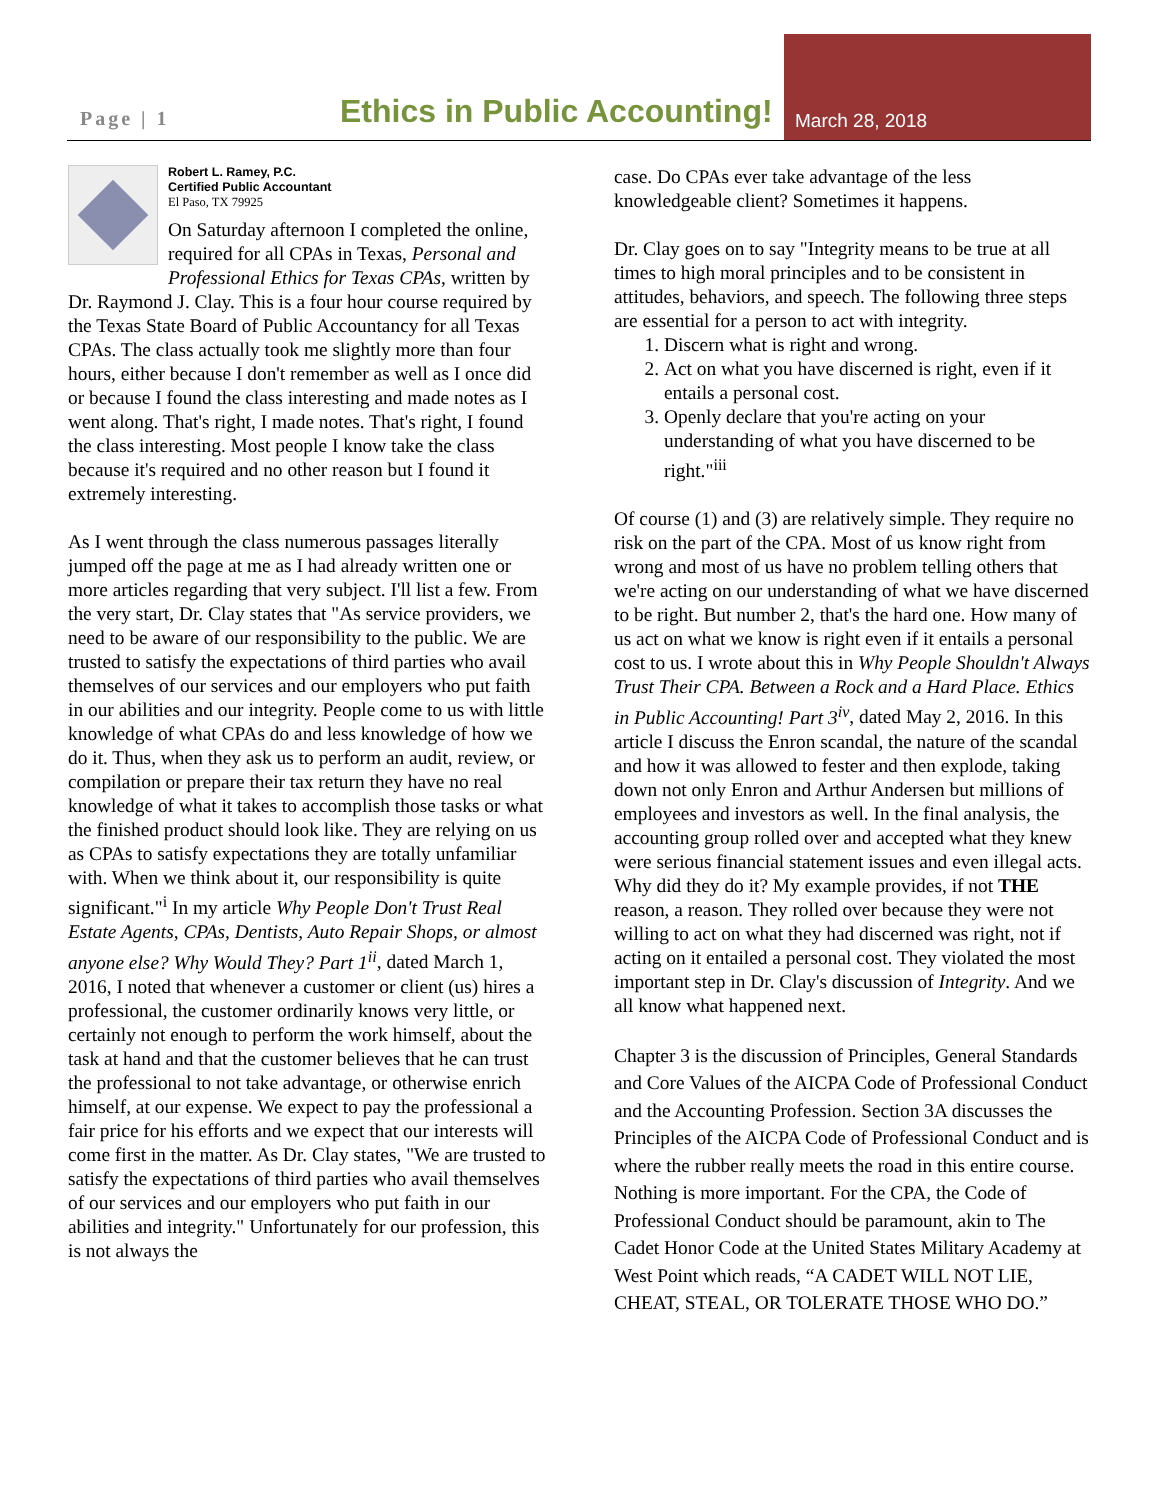Page | 1
Ethics in Public Accounting!
March 28, 2018
Robert L. Ramey, P.C.
Certified Public Accountant
El Paso, TX 79925
On Saturday afternoon I completed the online, required for all CPAs in Texas, Personal and Professional Ethics for Texas CPAs, written by Dr. Raymond J. Clay. This is a four hour course required by the Texas State Board of Public Accountancy for all Texas CPAs. The class actually took me slightly more than four hours, either because I don't remember as well as I once did or because I found the class interesting and made notes as I went along. That's right, I made notes. That's right, I found the class interesting. Most people I know take the class because it's required and no other reason but I found it extremely interesting.
As I went through the class numerous passages literally jumped off the page at me as I had already written one or more articles regarding that very subject. I'll list a few. From the very start, Dr. Clay states that "As service providers, we need to be aware of our responsibility to the public. We are trusted to satisfy the expectations of third parties who avail themselves of our services and our employers who put faith in our abilities and our integrity. People come to us with little knowledge of what CPAs do and less knowledge of how we do it. Thus, when they ask us to perform an audit, review, or compilation or prepare their tax return they have no real knowledge of what it takes to accomplish those tasks or what the finished product should look like. They are relying on us as CPAs to satisfy expectations they are totally unfamiliar with. When we think about it, our responsibility is quite significant."<sup>i</sup> In my article Why People Don't Trust Real Estate Agents, CPAs, Dentists, Auto Repair Shops, or almost anyone else? Why Would They? Part 1<sup>ii</sup>, dated March 1, 2016, I noted that whenever a customer or client (us) hires a professional, the customer ordinarily knows very little, or certainly not enough to perform the work himself, about the task at hand and that the customer believes that he can trust the professional to not take advantage, or otherwise enrich himself, at our expense. We expect to pay the professional a fair price for his efforts and we expect that our interests will come first in the matter. As Dr. Clay states, "We are trusted to satisfy the expectations of third parties who avail themselves of our services and our employers who put faith in our abilities and integrity." Unfortunately for our profession, this is not always the
case. Do CPAs ever take advantage of the less knowledgeable client? Sometimes it happens.
Dr. Clay goes on to say "Integrity means to be true at all times to high moral principles and to be consistent in attitudes, behaviors, and speech. The following three steps are essential for a person to act with integrity.
1. Discern what is right and wrong.
2. Act on what you have discerned is right, even if it entails a personal cost.
3. Openly declare that you're acting on your understanding of what you have discerned to be right."<sup>iii</sup>
Of course (1) and (3) are relatively simple. They require no risk on the part of the CPA. Most of us know right from wrong and most of us have no problem telling others that we're acting on our understanding of what we have discerned to be right. But number 2, that's the hard one. How many of us act on what we know is right even if it entails a personal cost to us. I wrote about this in Why People Shouldn't Always Trust Their CPA. Between a Rock and a Hard Place. Ethics in Public Accounting! Part 3<sup>iv</sup>, dated May 2, 2016. In this article I discuss the Enron scandal, the nature of the scandal and how it was allowed to fester and then explode, taking down not only Enron and Arthur Andersen but millions of employees and investors as well. In the final analysis, the accounting group rolled over and accepted what they knew were serious financial statement issues and even illegal acts. Why did they do it? My example provides, if not THE reason, a reason. They rolled over because they were not willing to act on what they had discerned was right, not if acting on it entailed a personal cost. They violated the most important step in Dr. Clay's discussion of Integrity. And we all know what happened next.
Chapter 3 is the discussion of Principles, General Standards and Core Values of the AICPA Code of Professional Conduct and the Accounting Profession. Section 3A discusses the Principles of the AICPA Code of Professional Conduct and is where the rubber really meets the road in this entire course. Nothing is more important. For the CPA, the Code of Professional Conduct should be paramount, akin to The Cadet Honor Code at the United States Military Academy at West Point which reads, “A CADET WILL NOT LIE, CHEAT, STEAL, OR TOLERATE THOSE WHO DO.”